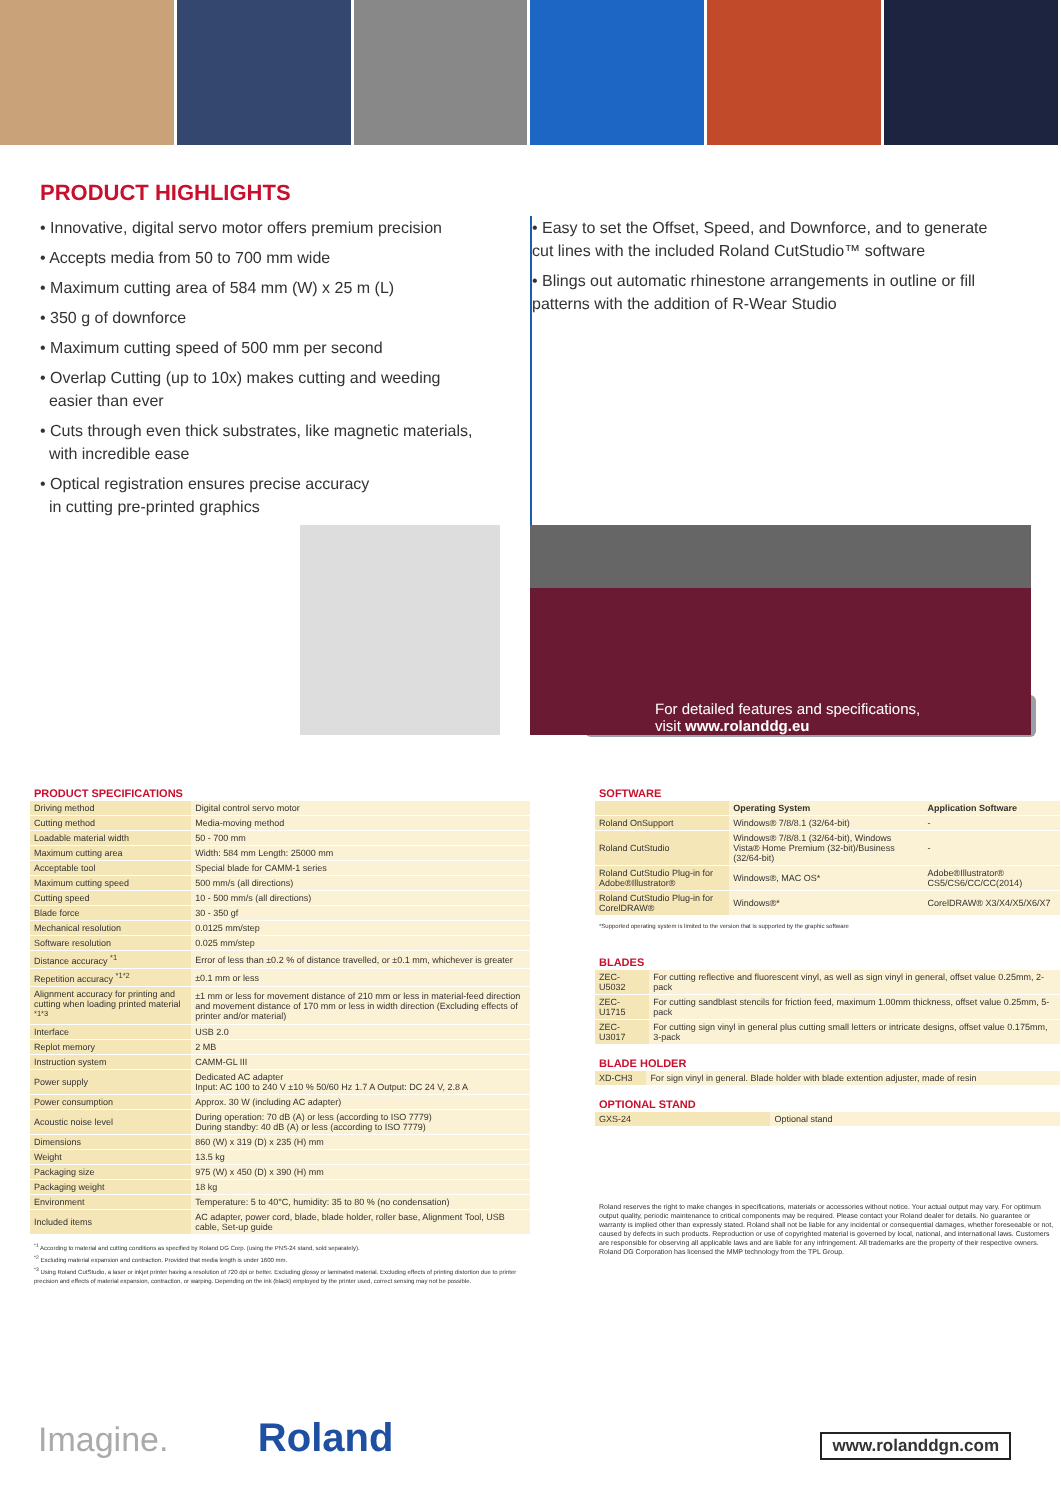PRODUCT HIGHLIGHTS
• Innovative, digital servo motor offers premium precision
• Accepts media from 50 to 700 mm wide
• Maximum cutting area of 584 mm (W) x 25 m (L)
• 350 g of downforce
• Maximum cutting speed of 500 mm per second
• Overlap Cutting (up to 10x) makes cutting and weeding
easier than ever
• Cuts through even thick substrates, like magnetic materials,
with incredible ease
• Optical registration ensures precise accuracy
in cutting pre-printed graphics
• Easy to set the Offset, Speed, and Downforce, and to generate cut lines with the included Roland CutStudio™ software
• Blings out automatic rhinestone arrangements in outline or fill patterns with the addition of R-Wear Studio
For detailed features and specifications,
visit www.rolanddg.eu
PRODUCT SPECIFICATIONS
| Driving method | Digital control servo motor |
| Cutting method | Media-moving method |
| Loadable material width | 50 - 700 mm |
| Maximum cutting area | Width: 584 mm Length: 25000 mm |
| Acceptable tool | Special blade for CAMM-1 series |
| Maximum cutting speed | 500 mm/s (all directions) |
| Cutting speed | 10 - 500 mm/s (all directions) |
| Blade force | 30 - 350 gf |
| Mechanical resolution | 0.0125 mm/step |
| Software resolution | 0.025 mm/step |
| Distance accuracy <sup>*1</sup> | Error of less than ±0.2 % of distance travelled, or ±0.1 mm, whichever is greater |
| Repetition accuracy <sup>*1*2</sup> | ±0.1 mm or less |
| Alignment accuracy for printing and cutting when loading printed material <sup>*1*3</sup> | ±1 mm or less for movement distance of 210 mm or less in material-feed direction and movement distance of 170 mm or less in width direction (Excluding effects of printer and/or material) |
| Interface | USB 2.0 |
| Replot memory | 2 MB |
| Instruction system | CAMM-GL III |
| Power supply | Dedicated AC adapter Input: AC 100 to 240 V ±10 % 50/60 Hz 1.7 A Output: DC 24 V, 2.8 A |
| Power consumption | Approx. 30 W (including AC adapter) |
| Acoustic noise level | During operation: 70 dB (A) or less (according to ISO 7779) During standby: 40 dB (A) or less (according to ISO 7779) |
| Dimensions | 860 (W) x 319 (D) x 235 (H) mm |
| Weight | 13.5 kg |
| Packaging size | 975 (W) x 450 (D) x 390 (H) mm |
| Packaging weight | 18 kg |
| Environment | Temperature: 5 to 40°C, humidity: 35 to 80 % (no condensation) |
| Included items | AC adapter, power cord, blade, blade holder, roller base, Alignment Tool, USB cable, Set-up guide |
<sup>*1</sup> According to material and cutting conditions as specified by Roland DG Corp. (using the PNS-24 stand, sold separately).
<sup>*2</sup> Excluding material expansion and contraction. Provided that media length is under 1600 mm.
<sup>*3</sup> Using Roland CutStudio, a laser or inkjet printer having a resolution of 720 dpi or better. Excluding glossy or laminated material. Excluding effects of printing distortion due to printer precision and effects of material expansion, contraction, or warping. Depending on the ink (black) employed by the printer used, correct sensing may not be possible.
SOFTWARE
| | Operating System | Application Software |
| Roland OnSupport | Windows® 7/8/8.1 (32/64-bit) | - |
| Roland CutStudio | Windows® 7/8/8.1 (32/64-bit), Windows Vista® Home Premium (32-bit)/Business (32/64-bit) | - |
| Roland CutStudio Plug-in for Adobe®Illustrator® | Windows®, MAC OS* | Adobe®Illustrator® CS5/CS6/CC/CC(2014) |
| Roland CutStudio Plug-in for CorelDRAW® | Windows®* | CorelDRAW® X3/X4/X5/X6/X7 |
*Supported operating system is limited to the version that is supported by the graphic software
BLADES
| ZEC-U5032 | For cutting reflective and fluorescent vinyl, as well as sign vinyl in general, offset value 0.25mm, 2-pack |
| ZEC-U1715 | For cutting sandblast stencils for friction feed, maximum 1.00mm thickness, offset value 0.25mm, 5-pack |
| ZEC-U3017 | For cutting sign vinyl in general plus cutting small letters or intricate designs, offset value 0.175mm, 3-pack |
BLADE HOLDER
| XD-CH3 | For sign vinyl in general. Blade holder with blade extention adjuster, made of resin |
OPTIONAL STAND
| GXS-24 | Optional stand |
Roland reserves the right to make changes in specifications, materials or accessories without notice. Your actual output may vary. For optimum output quality, periodic maintenance to critical components may be required. Please contact your Roland dealer for details. No guarantee or warranty is implied other than expressly stated. Roland shall not be liable for any incidental or consequential damages, whether foreseeable or not, caused by defects in such products. Reproduction or use of copyrighted material is governed by local, national, and international laws. Customers are responsible for observing all applicable laws and are liable for any infringement. All trademarks are the property of their respective owners. Roland DG Corporation has licensed the MMP technology from the TPL Group.
Imagine. Roland
www.rolanddgn.com